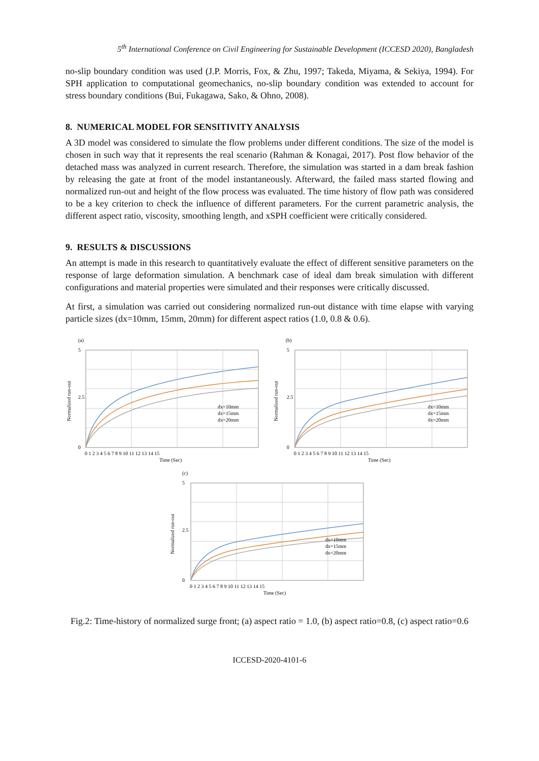5<sup>th</sup> International Conference on Civil Engineering for Sustainable Development (ICCESD 2020), Bangladesh
no-slip boundary condition was used (J.P. Morris, Fox, & Zhu, 1997; Takeda, Miyama, & Sekiya, 1994). For SPH application to computational geomechanics, no-slip boundary condition was extended to account for stress boundary conditions (Bui, Fukagawa, Sako, & Ohno, 2008).
8. NUMERICAL MODEL FOR SENSITIVITY ANALYSIS
A 3D model was considered to simulate the flow problems under different conditions. The size of the model is chosen in such way that it represents the real scenario (Rahman & Konagai, 2017). Post flow behavior of the detached mass was analyzed in current research. Therefore, the simulation was started in a dam break fashion by releasing the gate at front of the model instantaneously. Afterward, the failed mass started flowing and normalized run-out and height of the flow process was evaluated. The time history of flow path was considered to be a key criterion to check the influence of different parameters. For the current parametric analysis, the different aspect ratio, viscosity, smoothing length, and xSPH coefficient were critically considered.
9. RESULTS & DISCUSSIONS
An attempt is made in this research to quantitatively evaluate the effect of different sensitive parameters on the response of large deformation simulation. A benchmark case of ideal dam break simulation with different configurations and material properties were simulated and their responses were critically discussed.
At first, a simulation was carried out considering normalized run-out distance with time elapse with varying particle sizes (dx=10mm, 15mm, 20mm) for different aspect ratios (1.0, 0.8 & 0.6).
(a)
dx=10mm
dx=15mm
dx=20mm
5
2.5
0
0 1 2 3 4 5 6 7 8 9 10 11 12 13 14 15
Time (Sec)
Normalized run-out
(b)
dx=10mm
dx=15mm
dx=20mm
5
2.5
0
0 1 2 3 4 5 6 7 8 9 10 11 12 13 14 15
Time (Sec)
Normalized run-out
(c)
dx=10mm
dx=15mm
dx=20mm
5
2.5
0
0 1 2 3 4 5 6 7 8 9 10 11 12 13 14 15
Time (Sec)
Normalized run-out
Fig.2: Time-history of normalized surge front; (a) aspect ratio = 1.0, (b) aspect ratio=0.8, (c) aspect ratio=0.6
ICCESD-2020-4101-6